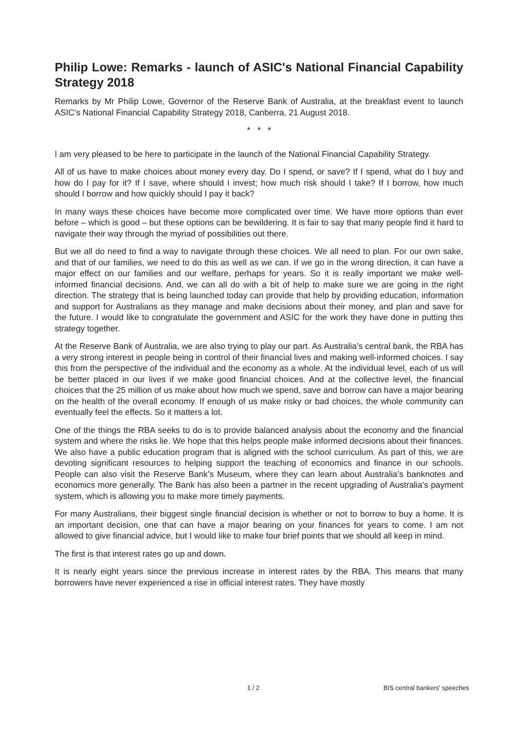Philip Lowe: Remarks - launch of ASIC's National Financial Capability Strategy 2018
Remarks by Mr Philip Lowe, Governor of the Reserve Bank of Australia, at the breakfast event to launch ASIC's National Financial Capability Strategy 2018, Canberra, 21 August 2018.
* * *
I am very pleased to be here to participate in the launch of the National Financial Capability Strategy.
All of us have to make choices about money every day. Do I spend, or save? If I spend, what do I buy and how do I pay for it? If I save, where should I invest; how much risk should I take? If I borrow, how much should I borrow and how quickly should I pay it back?
In many ways these choices have become more complicated over time. We have more options than ever before – which is good – but these options can be bewildering. It is fair to say that many people find it hard to navigate their way through the myriad of possibilities out there.
But we all do need to find a way to navigate through these choices. We all need to plan. For our own sake, and that of our families, we need to do this as well as we can. If we go in the wrong direction, it can have a major effect on our families and our welfare, perhaps for years. So it is really important we make well-informed financial decisions. And, we can all do with a bit of help to make sure we are going in the right direction. The strategy that is being launched today can provide that help by providing education, information and support for Australians as they manage and make decisions about their money, and plan and save for the future. I would like to congratulate the government and ASIC for the work they have done in putting this strategy together.
At the Reserve Bank of Australia, we are also trying to play our part. As Australia’s central bank, the RBA has a very strong interest in people being in control of their financial lives and making well-informed choices. I say this from the perspective of the individual and the economy as a whole. At the individual level, each of us will be better placed in our lives if we make good financial choices. And at the collective level, the financial choices that the 25 million of us make about how much we spend, save and borrow can have a major bearing on the health of the overall economy. If enough of us make risky or bad choices, the whole community can eventually feel the effects. So it matters a lot.
One of the things the RBA seeks to do is to provide balanced analysis about the economy and the financial system and where the risks lie. We hope that this helps people make informed decisions about their finances. We also have a public education program that is aligned with the school curriculum. As part of this, we are devoting significant resources to helping support the teaching of economics and finance in our schools. People can also visit the Reserve Bank’s Museum, where they can learn about Australia’s banknotes and economics more generally. The Bank has also been a partner in the recent upgrading of Australia’s payment system, which is allowing you to make more timely payments.
For many Australians, their biggest single financial decision is whether or not to borrow to buy a home. It is an important decision, one that can have a major bearing on your finances for years to come. I am not allowed to give financial advice, but I would like to make four brief points that we should all keep in mind.
The first is that interest rates go up and down.
It is nearly eight years since the previous increase in interest rates by the RBA. This means that many borrowers have never experienced a rise in official interest rates. They have mostly
1 / 2 BIS central bankers' speeches